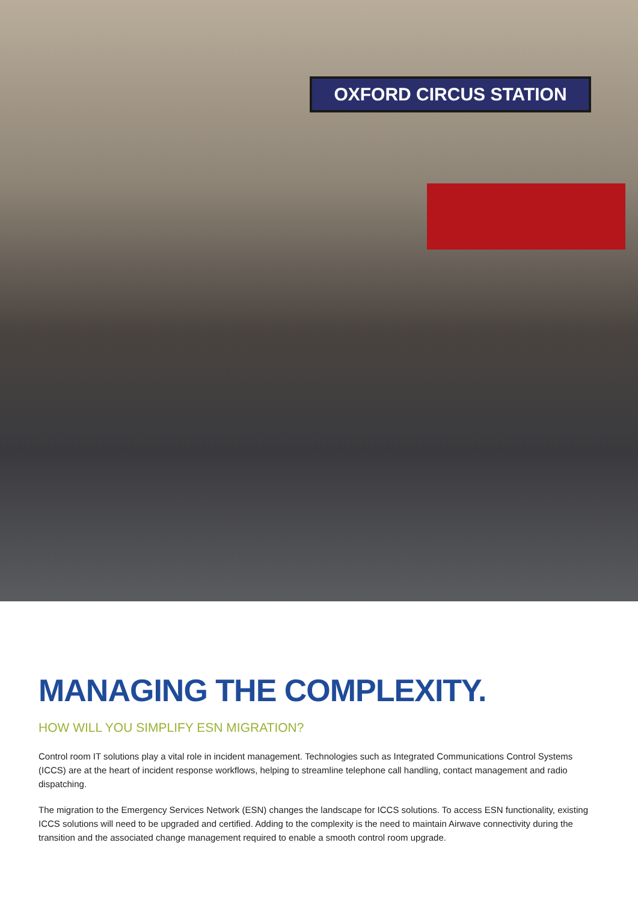OXFORD CIRCUS STATION
MANAGING THE COMPLEXITY.
HOW WILL YOU SIMPLIFY ESN MIGRATION?
Control room IT solutions play a vital role in incident management. Technologies such as Integrated Communications Control Systems (ICCS) are at the heart of incident response workflows, helping to streamline telephone call handling, contact management and radio dispatching.
The migration to the Emergency Services Network (ESN) changes the landscape for ICCS solutions. To access ESN functionality, existing ICCS solutions will need to be upgraded and certified. Adding to the complexity is the need to maintain Airwave connectivity during the transition and the associated change management required to enable a smooth control room upgrade.